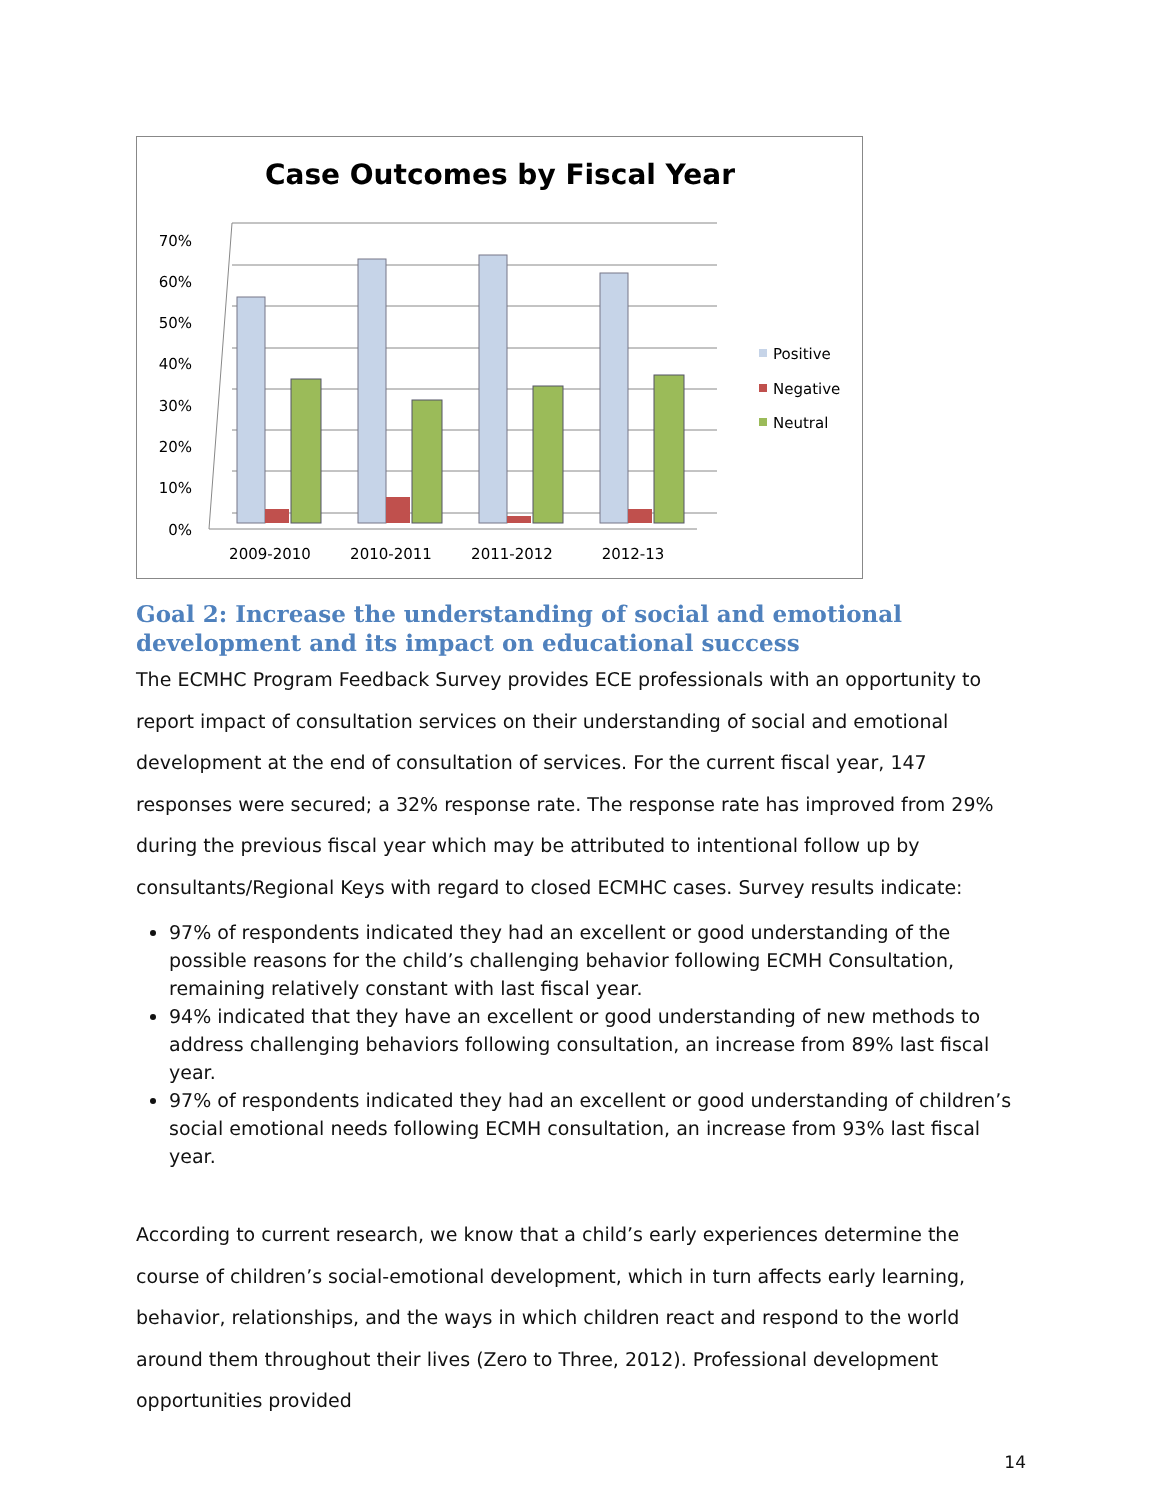Case Outcomes by Fiscal Year
0%
10%
20%
30%
40%
50%
60%
70%
2009-2010
2010-2011
2011-2012
2012-13
Positive
Negative
Neutral
Goal 2: Increase the understanding of social and emotional development and its impact on educational success
The ECMHC Program Feedback Survey provides ECE professionals with an opportunity to report impact of consultation services on their understanding of social and emotional development at the end of consultation of services. For the current fiscal year, 147 responses were secured; a 32% response rate. The response rate has improved from 29% during the previous fiscal year which may be attributed to intentional follow up by consultants/Regional Keys with regard to closed ECMHC cases. Survey results indicate:
97% of respondents indicated they had an excellent or good understanding of the possible reasons for the child’s challenging behavior following ECMH Consultation, remaining relatively constant with last fiscal year.
94% indicated that they have an excellent or good understanding of new methods to address challenging behaviors following consultation, an increase from 89% last fiscal year.
97% of respondents indicated they had an excellent or good understanding of children’s social emotional needs following ECMH consultation, an increase from 93% last fiscal year.
According to current research, we know that a child’s early experiences determine the course of children’s social-emotional development, which in turn affects early learning, behavior, relationships, and the ways in which children react and respond to the world around them throughout their lives (Zero to Three, 2012). Professional development opportunities provided
14